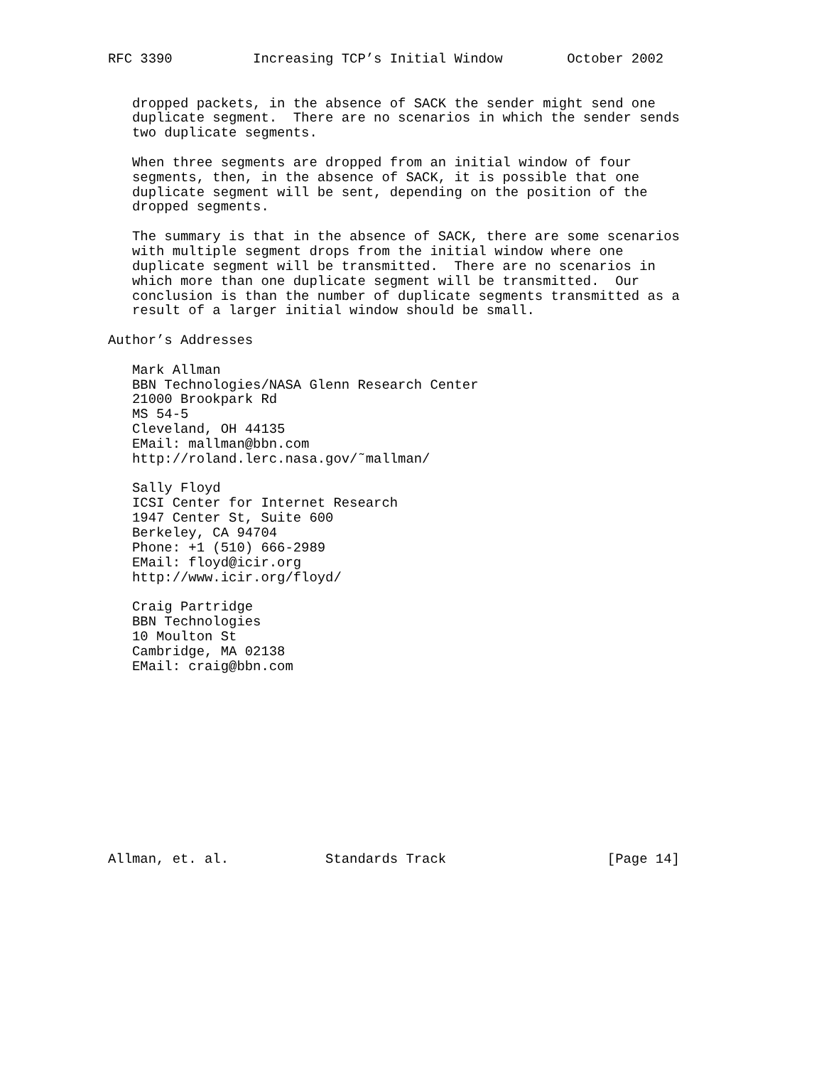RFC 3390          Increasing TCP’s Initial Window        October 2002


   dropped packets, in the absence of SACK the sender might send one
   duplicate segment.  There are no scenarios in which the sender sends
   two duplicate segments.

   When three segments are dropped from an initial window of four
   segments, then, in the absence of SACK, it is possible that one
   duplicate segment will be sent, depending on the position of the
   dropped segments.

   The summary is that in the absence of SACK, there are some scenarios
   with multiple segment drops from the initial window where one
   duplicate segment will be transmitted.  There are no scenarios in
   which more than one duplicate segment will be transmitted.  Our
   conclusion is than the number of duplicate segments transmitted as a
   result of a larger initial window should be small.

Author’s Addresses

   Mark Allman
   BBN Technologies/NASA Glenn Research Center
   21000 Brookpark Rd
   MS 54-5
   Cleveland, OH 44135
   EMail: mallman@bbn.com
   http://roland.lerc.nasa.gov/˜mallman/

   Sally Floyd
   ICSI Center for Internet Research
   1947 Center St, Suite 600
   Berkeley, CA 94704
   Phone: +1 (510) 666-2989
   EMail: floyd@icir.org
   http://www.icir.org/floyd/

   Craig Partridge
   BBN Technologies
   10 Moulton St
   Cambridge, MA 02138
   EMail: craig@bbn.com












Allman, et. al.            Standards Track                    [Page 14]